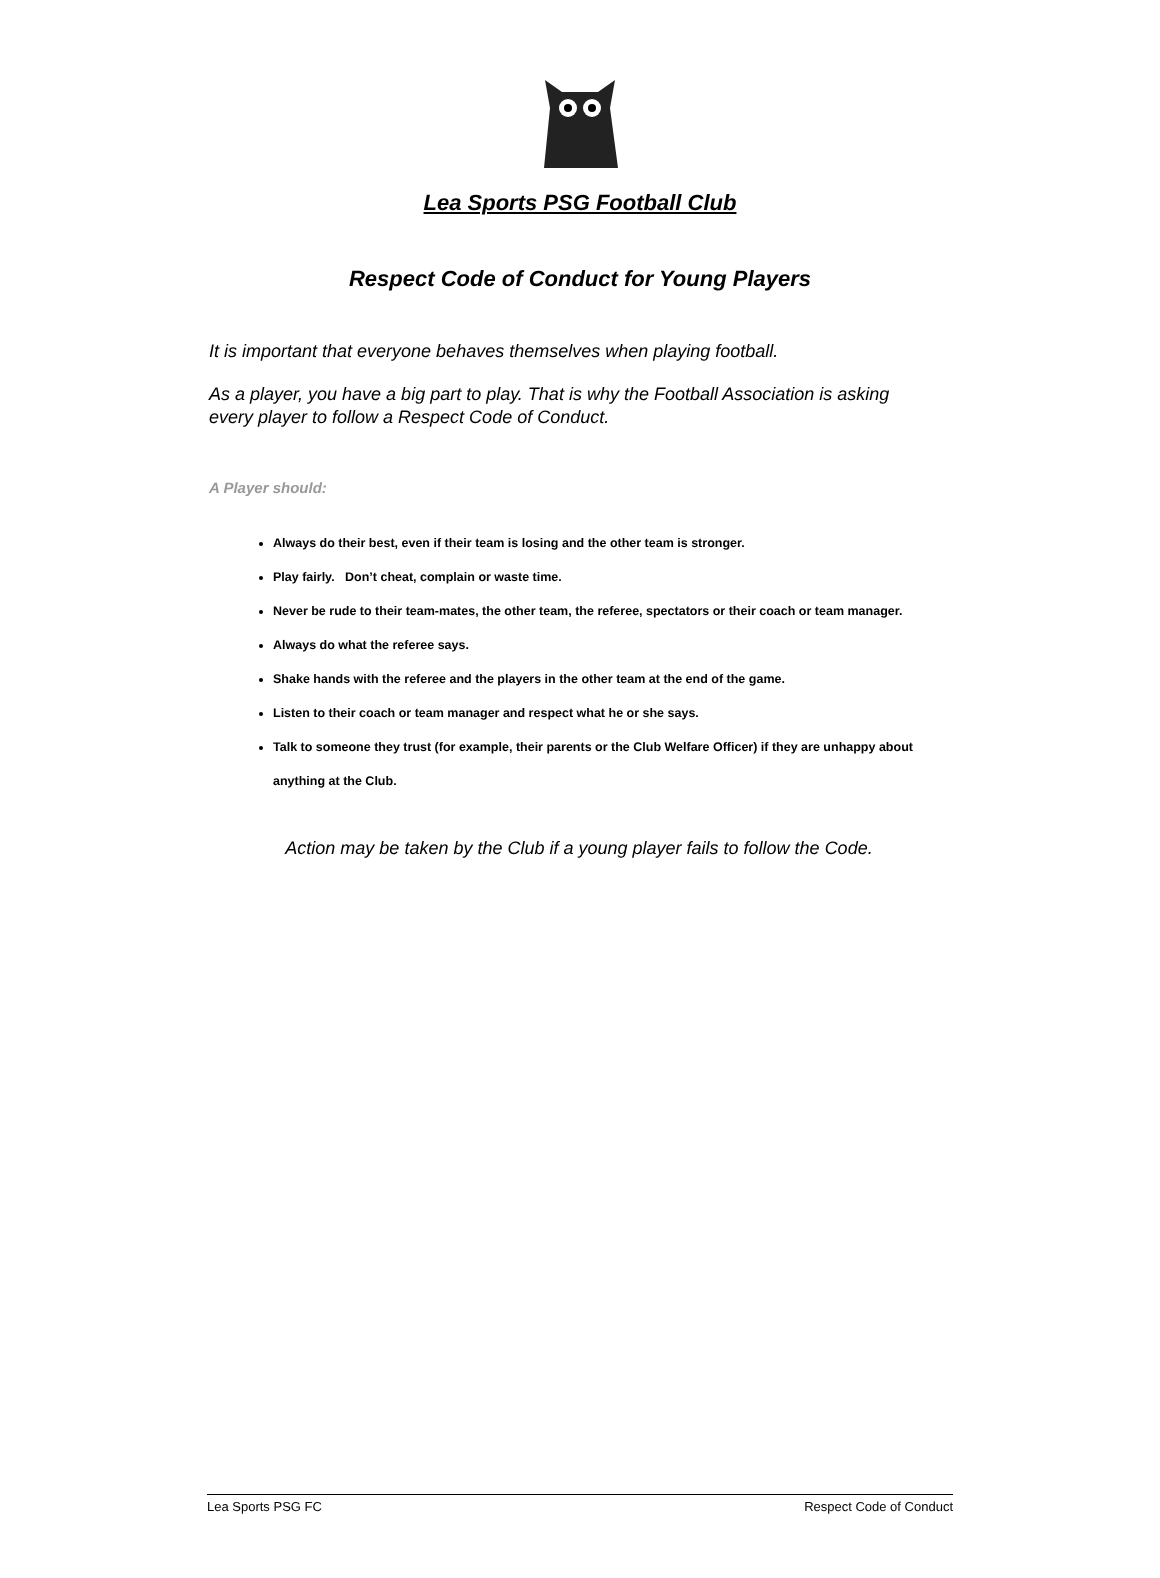Lea Sports PSG Football Club
Respect Code of Conduct for Young Players
It is important that everyone behaves themselves when playing football.
As a player, you have a big part to play. That is why the Football Association is asking every player to follow a Respect Code of Conduct.
A Player should:
Always do their best, even if their team is losing and the other team is stronger.
Play fairly. Don’t cheat, complain or waste time.
Never be rude to their team-mates, the other team, the referee, spectators or their coach or team manager.
Always do what the referee says.
Shake hands with the referee and the players in the other team at the end of the game.
Listen to their coach or team manager and respect what he or she says.
Talk to someone they trust (for example, their parents or the Club Welfare Officer) if they are unhappy about anything at the Club.
Action may be taken by the Club if a young player fails to follow the Code.
Lea Sports PSG FC Respect Code of Conduct